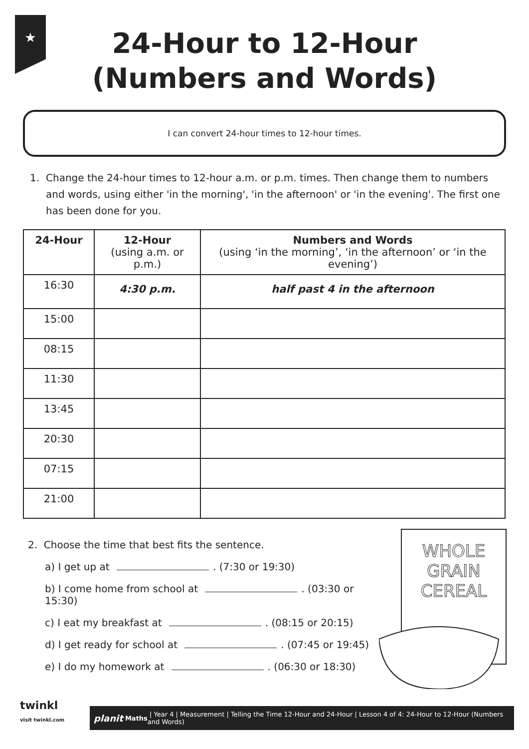★
24-Hour to 12-Hour
(Numbers and Words)
I can convert 24-hour times to 12-hour times.
1. Change the 24-hour times to 12-hour a.m. or p.m. times. Then change them to numbers and words, using either 'in the morning', 'in the afternoon' or 'in the evening'. The first one has been done for you.
| 24-Hour | 12-Hour (using a.m. or p.m.) | Numbers and Words (using ‘in the morning’, ‘in the afternoon’ or ‘in the evening’) |
| --- | --- | --- |
| 16:30 | 4:30 p.m. | half past 4 in the afternoon |
| 15:00 | | |
| 08:15 | | |
| 11:30 | | |
| 13:45 | | |
| 20:30 | | |
| 07:15 | | |
| 21:00 | | |
2. Choose the time that best fits the sentence.
a) I get up at . (7:30 or 19:30)
b) I come home from school at . (03:30 or 15:30)
c) I eat my breakfast at . (08:15 or 20:15)
d) I get ready for school at . (07:45 or 19:45)
e) I do my homework at . (06:30 or 18:30)
WHOLE
GRAIN
CEREAL
twinkl
visit twinkl.com
planit Maths | Year 4 | Measurement | Telling the Time 12-Hour and 24-Hour | Lesson 4 of 4: 24-Hour to 12-Hour (Numbers and Words)